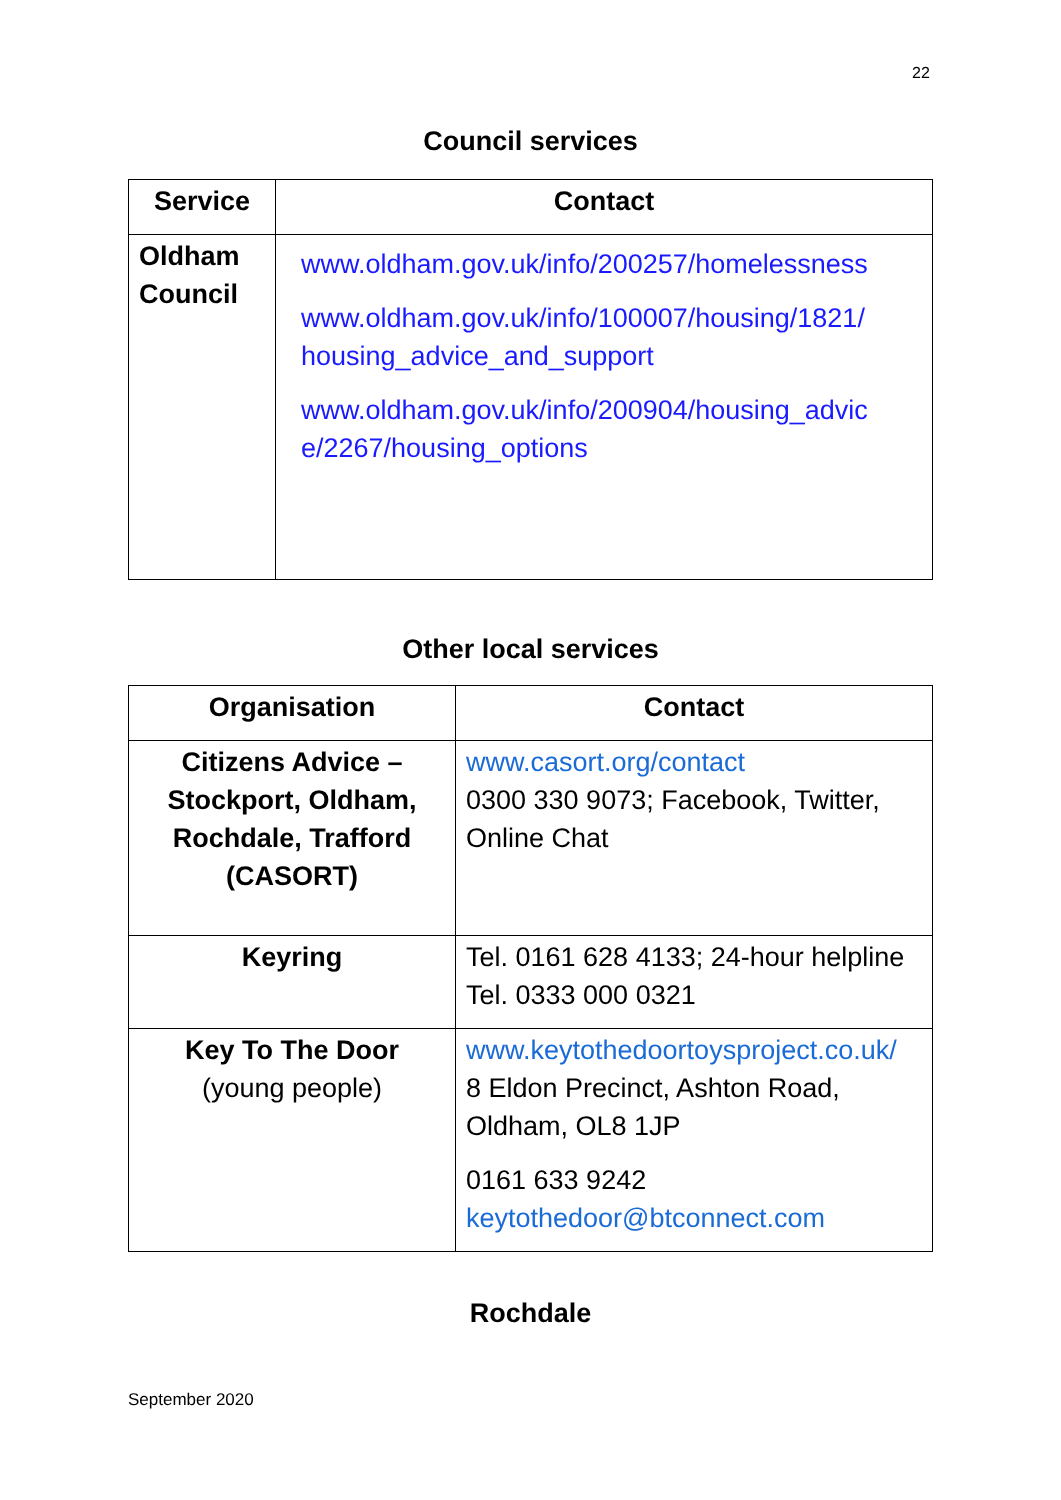22
Council services
| Service | Contact |
| --- | --- |
| Oldham Council | www.oldham.gov.uk/info/200257/homelessness www.oldham.gov.uk/info/100007/housing/1821/ housing_advice_and_support www.oldham.gov.uk/info/200904/housing_advic e/2267/housing_options |
Other local services
| Organisation | Contact |
| --- | --- |
| Citizens Advice – Stockport, Oldham, Rochdale, Trafford (CASORT) | www.casort.org/contact 0300 330 9073; Facebook, Twitter, Online Chat |
| Keyring | Tel. 0161 628 4133; 24-hour helpline Tel. 0333 000 0321 |
| Key To The Door (young people) | www.keytothedoortoysproject.co.uk/ 8 Eldon Precinct, Ashton Road, Oldham, OL8 1JP 0161 633 9242 keytothedoor@btconnect.com |
Rochdale
September 2020